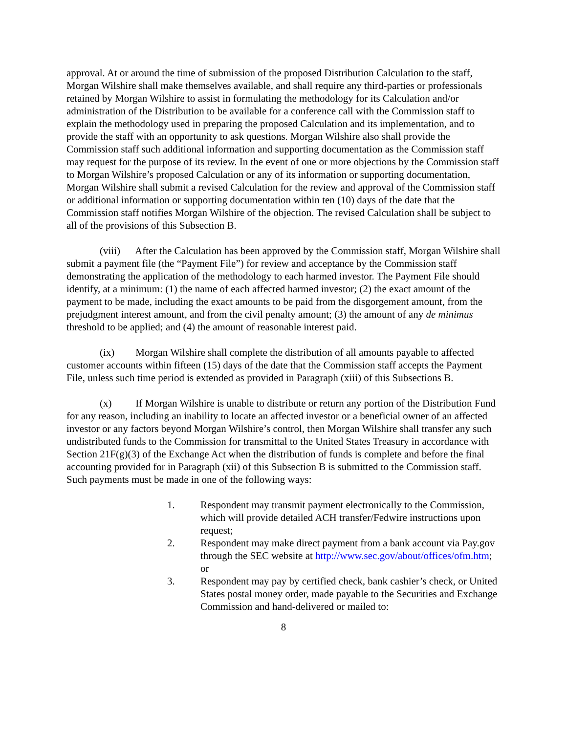approval. At or around the time of submission of the proposed Distribution Calculation to the staff, Morgan Wilshire shall make themselves available, and shall require any third-parties or professionals retained by Morgan Wilshire to assist in formulating the methodology for its Calculation and/or administration of the Distribution to be available for a conference call with the Commission staff to explain the methodology used in preparing the proposed Calculation and its implementation, and to provide the staff with an opportunity to ask questions. Morgan Wilshire also shall provide the Commission staff such additional information and supporting documentation as the Commission staff may request for the purpose of its review. In the event of one or more objections by the Commission staff to Morgan Wilshire’s proposed Calculation or any of its information or supporting documentation, Morgan Wilshire shall submit a revised Calculation for the review and approval of the Commission staff or additional information or supporting documentation within ten (10) days of the date that the Commission staff notifies Morgan Wilshire of the objection. The revised Calculation shall be subject to all of the provisions of this Subsection B.
(viii) After the Calculation has been approved by the Commission staff, Morgan Wilshire shall submit a payment file (the “Payment File”) for review and acceptance by the Commission staff demonstrating the application of the methodology to each harmed investor. The Payment File should identify, at a minimum: (1) the name of each affected harmed investor; (2) the exact amount of the payment to be made, including the exact amounts to be paid from the disgorgement amount, from the prejudgment interest amount, and from the civil penalty amount; (3) the amount of any de minimus threshold to be applied; and (4) the amount of reasonable interest paid.
(ix) Morgan Wilshire shall complete the distribution of all amounts payable to affected customer accounts within fifteen (15) days of the date that the Commission staff accepts the Payment File, unless such time period is extended as provided in Paragraph (xiii) of this Subsections B.
(x) If Morgan Wilshire is unable to distribute or return any portion of the Distribution Fund for any reason, including an inability to locate an affected investor or a beneficial owner of an affected investor or any factors beyond Morgan Wilshire’s control, then Morgan Wilshire shall transfer any such undistributed funds to the Commission for transmittal to the United States Treasury in accordance with Section 21F(g)(3) of the Exchange Act when the distribution of funds is complete and before the final accounting provided for in Paragraph (xii) of this Subsection B is submitted to the Commission staff. Such payments must be made in one of the following ways:
1. Respondent may transmit payment electronically to the Commission, which will provide detailed ACH transfer/Fedwire instructions upon request;
2. Respondent may make direct payment from a bank account via Pay.gov through the SEC website at http://www.sec.gov/about/offices/ofm.htm; or
3. Respondent may pay by certified check, bank cashier’s check, or United States postal money order, made payable to the Securities and Exchange Commission and hand-delivered or mailed to:
8